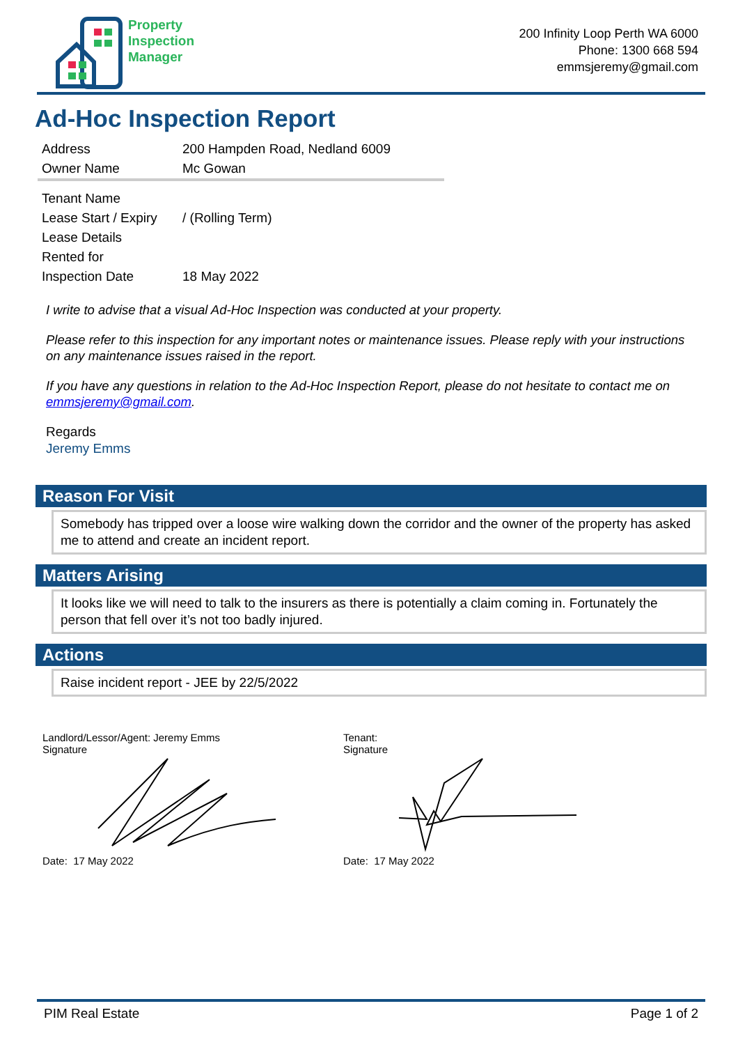Property
Inspection
Manager
200 Infinity Loop Perth WA 6000
Phone: 1300 668 594
emmsjeremy@gmail.com
Ad-Hoc Inspection Report
| Address | 200 Hampden Road, Nedland 6009 |
| Owner Name | Mc Gowan |
| Tenant Name | |
| Lease Start / Expiry | / (Rolling Term) |
| Lease Details | |
| Rented for | |
| Inspection Date | 18 May 2022 |
I write to advise that a visual Ad-Hoc Inspection was conducted at your property.
Please refer to this inspection for any important notes or maintenance issues. Please reply with your instructions on any maintenance issues raised in the report.
If you have any questions in relation to the Ad-Hoc Inspection Report, please do not hesitate to contact me on emmsjeremy@gmail.com.
Regards
Jeremy Emms
Reason For Visit
Somebody has tripped over a loose wire walking down the corridor and the owner of the property has asked me to attend and create an incident report.
Matters Arising
It looks like we will need to talk to the insurers as there is potentially a claim coming in. Fortunately the person that fell over it’s not too badly injured.
Actions
Raise incident report - JEE by 22/5/2022
Landlord/Lessor/Agent: Jeremy Emms
Signature
Date: 17 May 2022
Tenant:
Signature
Date: 17 May 2022
PIM Real Estate Page 1 of 2